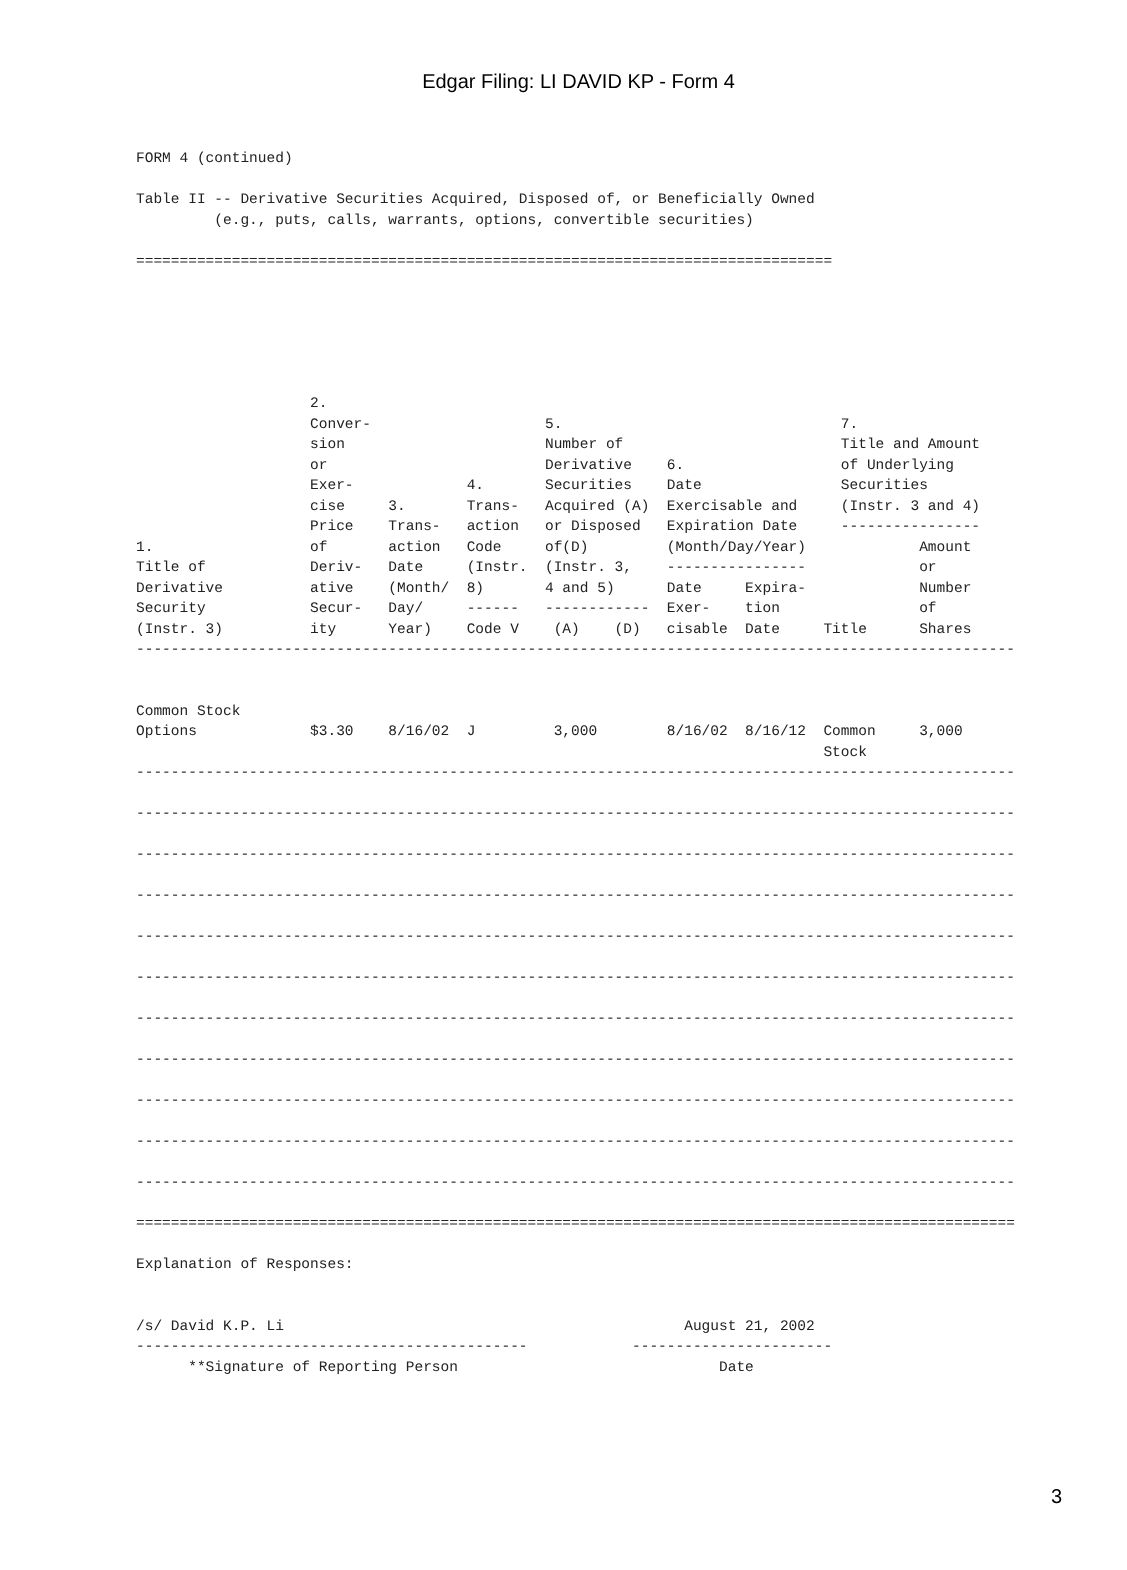Edgar Filing: LI DAVID KP - Form 4
FORM 4 (continued)

Table II -- Derivative Securities Acquired, Disposed of, or Beneficially Owned
         (e.g., puts, calls, warrants, options, convertible securities)

================================================================================
| 1. |
| --- |
                    2.
                    Conver-                    5.                                7.
                    sion                       Number of                         Title and Amount
                    or                         Derivative    6.                  of Underlying
                    Exer-             4.       Securities    Date                Securities
                    cise     3.       Trans-   Acquired (A)  Exercisable and     (Instr. 3 and 4)
                    Price    Trans-   action   or Disposed   Expiration Date     ----------------
1.                  of       action   Code     of(D)         (Month/Day/Year)             Amount
Title of            Deriv-   Date     (Instr.  (Instr. 3,    ----------------             or
Derivative          ative    (Month/  8)       4 and 5)      Date     Expira-             Number
Security            Secur-   Day/     ------   ------------  Exer-    tion                of
(Instr. 3)          ity      Year)    Code V    (A)    (D)   cisable  Date     Title      Shares
-----------------------------------------------------------------------------------------------------


Common Stock
Options             $3.30    8/16/02  J         3,000        8/16/02  8/16/12  Common     3,000
                                                                               Stock
-----------------------------------------------------------------------------------------------------

-----------------------------------------------------------------------------------------------------

-----------------------------------------------------------------------------------------------------

-----------------------------------------------------------------------------------------------------

-----------------------------------------------------------------------------------------------------

-----------------------------------------------------------------------------------------------------

-----------------------------------------------------------------------------------------------------

-----------------------------------------------------------------------------------------------------

-----------------------------------------------------------------------------------------------------

-----------------------------------------------------------------------------------------------------

-----------------------------------------------------------------------------------------------------

=====================================================================================================

Explanation of Responses:


/s/ David K.P. Li                                              August 21, 2002
---------------------------------------------            -----------------------
      **Signature of Reporting Person                              Date
3